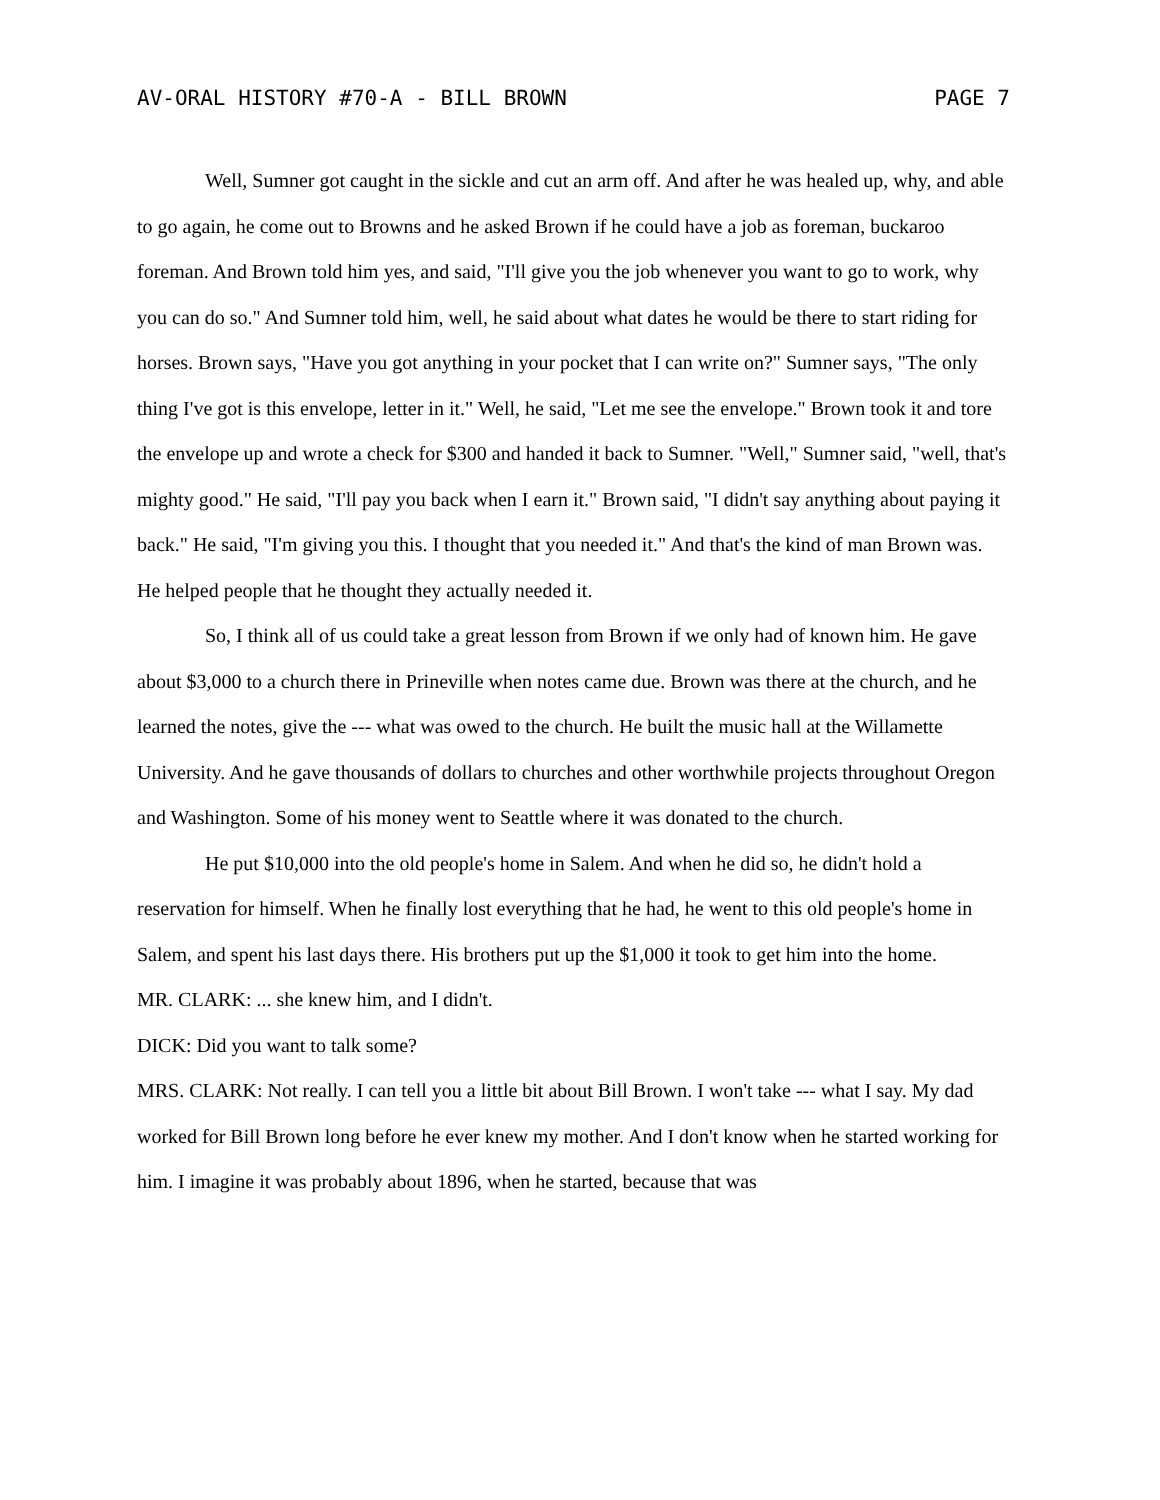AV-ORAL HISTORY #70-A - BILL BROWN PAGE 7
Well, Sumner got caught in the sickle and cut an arm off. And after he was healed up, why, and able to go again, he come out to Browns and he asked Brown if he could have a job as foreman, buckaroo foreman. And Brown told him yes, and said, "I'll give you the job whenever you want to go to work, why you can do so." And Sumner told him, well, he said about what dates he would be there to start riding for horses. Brown says, "Have you got anything in your pocket that I can write on?" Sumner says, "The only thing I've got is this envelope, letter in it." Well, he said, "Let me see the envelope." Brown took it and tore the envelope up and wrote a check for $300 and handed it back to Sumner. "Well," Sumner said, "well, that's mighty good." He said, "I'll pay you back when I earn it." Brown said, "I didn't say anything about paying it back." He said, "I'm giving you this. I thought that you needed it." And that's the kind of man Brown was. He helped people that he thought they actually needed it.
So, I think all of us could take a great lesson from Brown if we only had of known him. He gave about $3,000 to a church there in Prineville when notes came due. Brown was there at the church, and he learned the notes, give the --- what was owed to the church. He built the music hall at the Willamette University. And he gave thousands of dollars to churches and other worthwhile projects throughout Oregon and Washington. Some of his money went to Seattle where it was donated to the church.
He put $10,000 into the old people's home in Salem. And when he did so, he didn't hold a reservation for himself. When he finally lost everything that he had, he went to this old people's home in Salem, and spent his last days there. His brothers put up the $1,000 it took to get him into the home.
MR. CLARK: ... she knew him, and I didn't.
DICK: Did you want to talk some?
MRS. CLARK: Not really. I can tell you a little bit about Bill Brown. I won't take --- what I say. My dad worked for Bill Brown long before he ever knew my mother. And I don't know when he started working for him. I imagine it was probably about 1896, when he started, because that was